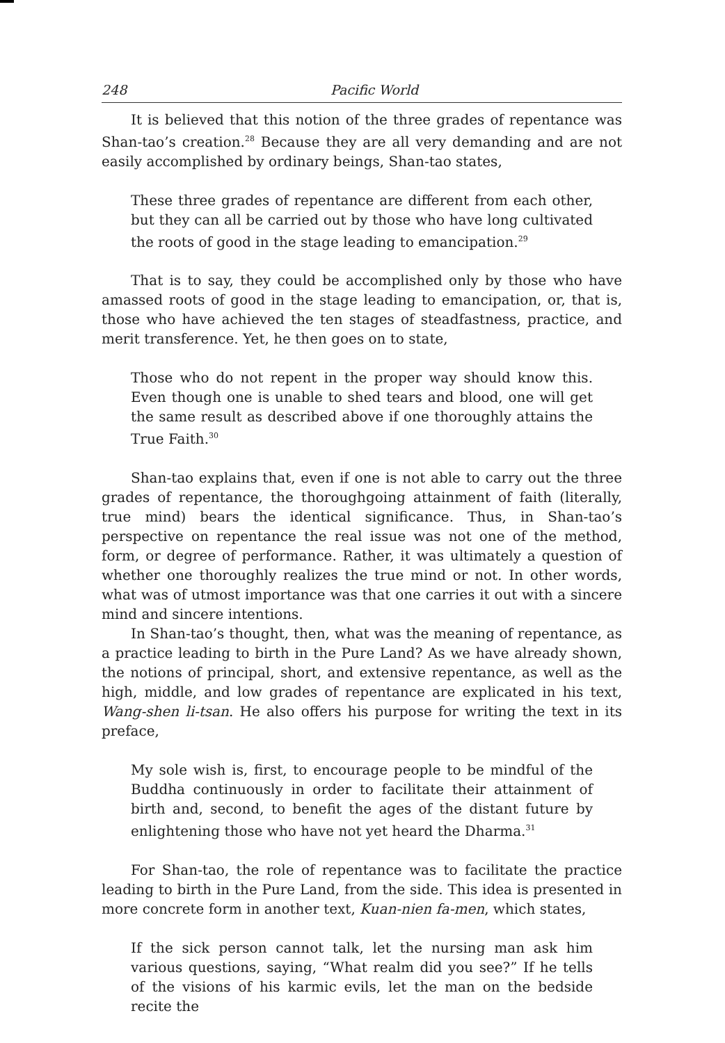248 Pacific World
It is believed that this notion of the three grades of repentance was Shan-tao’s creation.<sup>28</sup> Because they are all very demanding and are not easily accomplished by ordinary beings, Shan-tao states,
These three grades of repentance are different from each other, but they can all be carried out by those who have long cultivated the roots of good in the stage leading to emancipation.<sup>29</sup>
That is to say, they could be accomplished only by those who have amassed roots of good in the stage leading to emancipation, or, that is, those who have achieved the ten stages of steadfastness, practice, and merit transference. Yet, he then goes on to state,
Those who do not repent in the proper way should know this. Even though one is unable to shed tears and blood, one will get the same result as described above if one thoroughly attains the True Faith.<sup>30</sup>
Shan-tao explains that, even if one is not able to carry out the three grades of repentance, the thoroughgoing attainment of faith (literally, true mind) bears the identical significance. Thus, in Shan-tao’s perspective on repentance the real issue was not one of the method, form, or degree of performance. Rather, it was ultimately a question of whether one thoroughly realizes the true mind or not. In other words, what was of utmost importance was that one carries it out with a sincere mind and sincere intentions.
In Shan-tao’s thought, then, what was the meaning of repentance, as a practice leading to birth in the Pure Land? As we have already shown, the notions of principal, short, and extensive repentance, as well as the high, middle, and low grades of repentance are explicated in his text, Wang-shen li-tsan. He also offers his purpose for writing the text in its preface,
My sole wish is, first, to encourage people to be mindful of the Buddha continuously in order to facilitate their attainment of birth and, second, to benefit the ages of the distant future by enlightening those who have not yet heard the Dharma.<sup>31</sup>
For Shan-tao, the role of repentance was to facilitate the practice leading to birth in the Pure Land, from the side. This idea is presented in more concrete form in another text, Kuan-nien fa-men, which states,
If the sick person cannot talk, let the nursing man ask him various questions, saying, “What realm did you see?” If he tells of the visions of his karmic evils, let the man on the bedside recite the